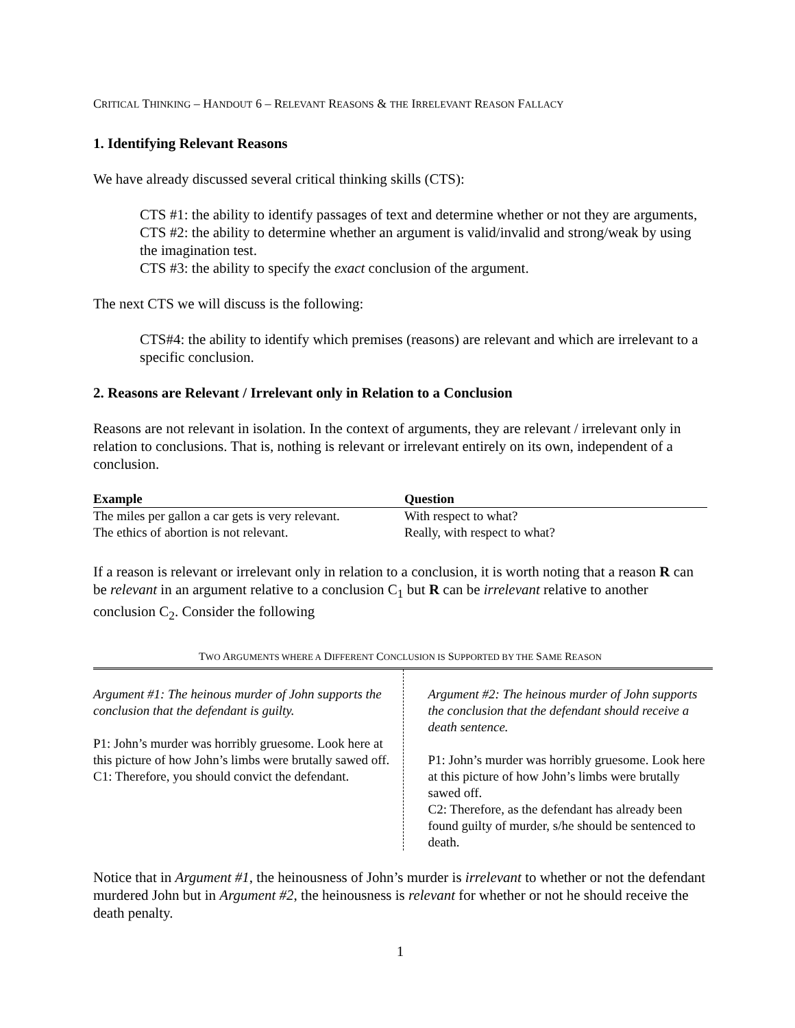CRITICAL THINKING – HANDOUT 6 – RELEVANT REASONS & THE IRRELEVANT REASON FALLACY
1. Identifying Relevant Reasons
We have already discussed several critical thinking skills (CTS):
CTS #1: the ability to identify passages of text and determine whether or not they are arguments,
CTS #2: the ability to determine whether an argument is valid/invalid and strong/weak by using the imagination test.
CTS #3: the ability to specify the exact conclusion of the argument.
The next CTS we will discuss is the following:
CTS#4: the ability to identify which premises (reasons) are relevant and which are irrelevant to a specific conclusion.
2. Reasons are Relevant / Irrelevant only in Relation to a Conclusion
Reasons are not relevant in isolation. In the context of arguments, they are relevant / irrelevant only in relation to conclusions. That is, nothing is relevant or irrelevant entirely on its own, independent of a conclusion.
| Example | Question |
| --- | --- |
| The miles per gallon a car gets is very relevant. | With respect to what? |
| The ethics of abortion is not relevant. | Really, with respect to what? |
If a reason is relevant or irrelevant only in relation to a conclusion, it is worth noting that a reason R can be relevant in an argument relative to a conclusion C<sub>1</sub> but R can be irrelevant relative to another conclusion C<sub>2</sub>. Consider the following
TWO ARGUMENTS WHERE A DIFFERENT CONCLUSION IS SUPPORTED BY THE SAME REASON
| Argument #1: The heinous murder of John supports the conclusion that the defendant is guilty. P1: John’s murder was horribly gruesome. Look here at this picture of how John’s limbs were brutally sawed off. C1: Therefore, you should convict the defendant. | Argument #2: The heinous murder of John supports the conclusion that the defendant should receive a death sentence. P1: John’s murder was horribly gruesome. Look here at this picture of how John’s limbs were brutally sawed off. C2: Therefore, as the defendant has already been found guilty of murder, s/he should be sentenced to death. |
Notice that in Argument #1, the heinousness of John’s murder is irrelevant to whether or not the defendant murdered John but in Argument #2, the heinousness is relevant for whether or not he should receive the death penalty.
1